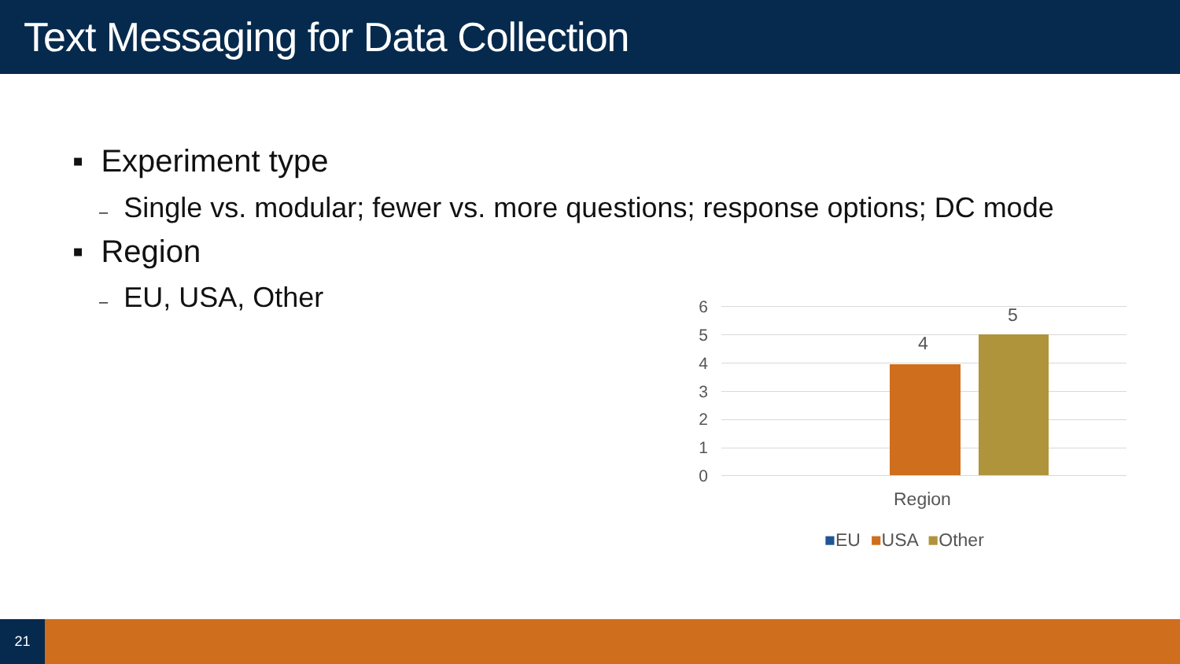Text Messaging for Data Collection
▪ Experiment type
– Single vs. modular; fewer vs. more questions; response options; DC mode
▪ Region
– EU, USA, Other 6
5
4
3
2
1
0
4
5
Region
■EU ■USA ■Other
21